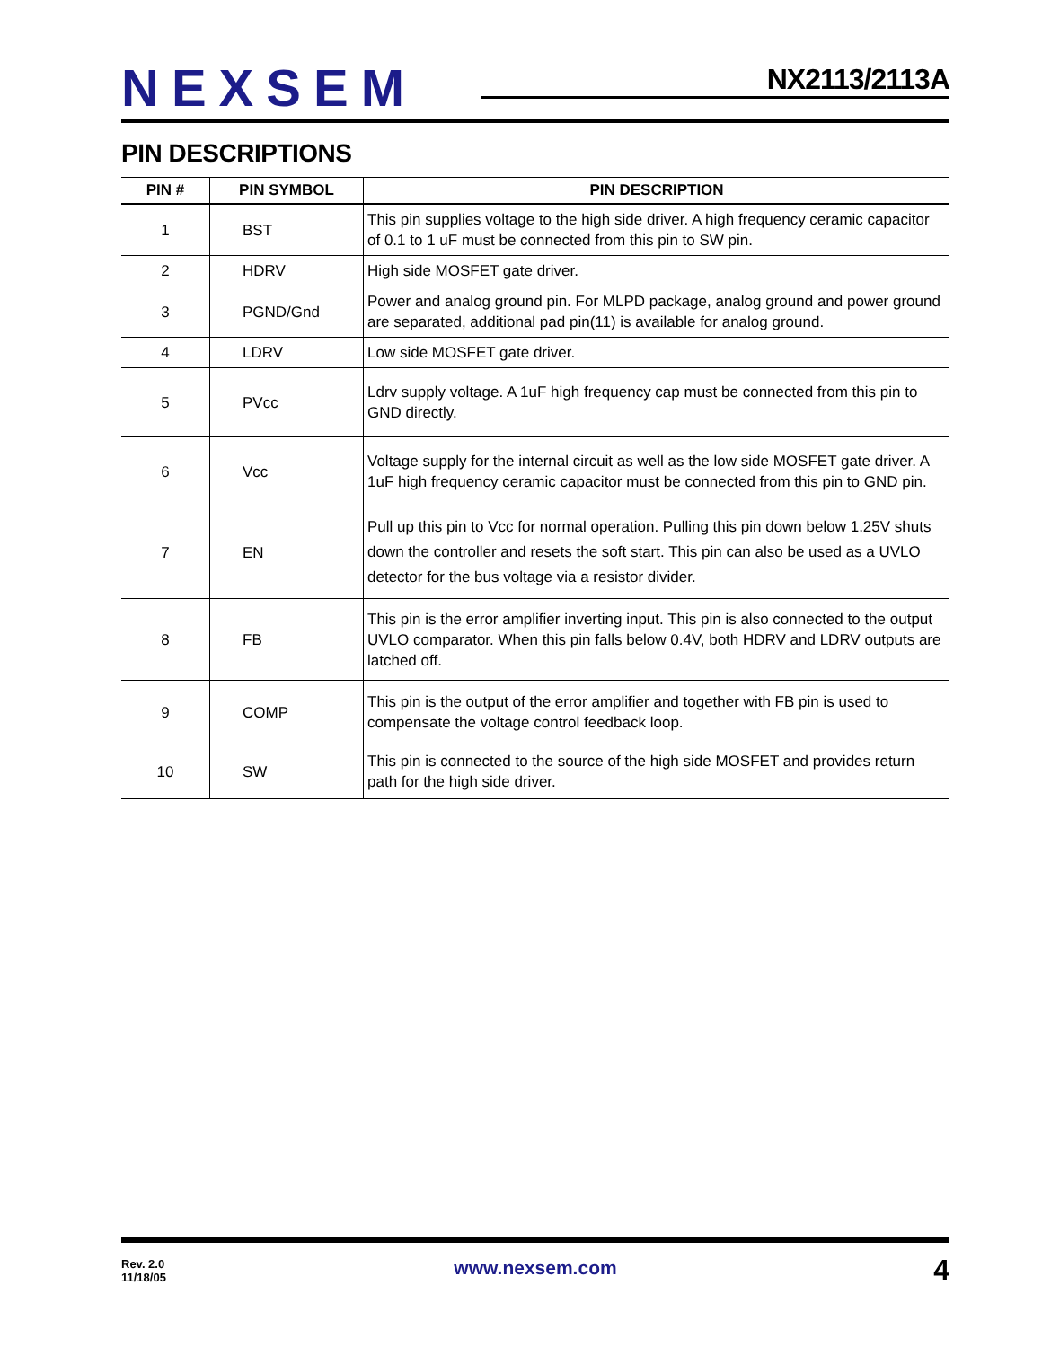NEXSEM
NX2113/2113A
PIN DESCRIPTIONS
| PIN # | PIN SYMBOL | PIN DESCRIPTION |
| --- | --- | --- |
| 1 | BST | This pin supplies voltage to the high side driver. A high frequency ceramic capacitor of 0.1 to 1 uF must be connected from this pin to SW pin. |
| 2 | HDRV | High side MOSFET gate driver. |
| 3 | PGND/Gnd | Power and analog ground pin. For MLPD package, analog ground and power ground are separated, additional pad pin(11) is available for analog ground. |
| 4 | LDRV | Low side MOSFET gate driver. |
| 5 | PVcc | Ldrv supply voltage. A 1uF high frequency cap must be connected from this pin to GND directly. |
| 6 | Vcc | Voltage supply for the internal circuit as well as the low side MOSFET gate driver. A 1uF high frequency ceramic capacitor must be connected from this pin to GND pin. |
| 7 | EN | Pull up this pin to Vcc for normal operation. Pulling this pin down below 1.25V shuts down the controller and resets the soft start. This pin can also be used as a UVLO detector for the bus voltage via a resistor divider. |
| 8 | FB | This pin is the error amplifier inverting input. This pin is also connected to the output UVLO comparator. When this pin falls below 0.4V, both HDRV and LDRV outputs are latched off. |
| 9 | COMP | This pin is the output of the error amplifier and together with FB pin is used to compensate the voltage control feedback loop. |
| 10 | SW | This pin is connected to the source of the high side MOSFET and provides return path for the high side driver. |
Rev. 2.0
11/18/05
www.nexsem.com 4